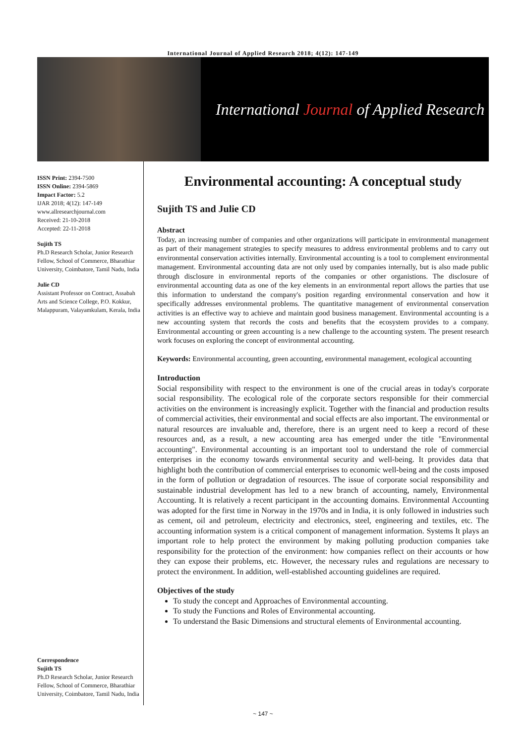International Journal of Applied Research 2018; 4(12): 147-149
International Journal of Applied Research
ISSN Print: 2394-7500
ISSN Online: 2394-5869
Impact Factor: 5.2
IJAR 2018; 4(12): 147-149
www.allresearchjournal.com
Received: 21-10-2018
Accepted: 22-11-2018
Sujith TS
Ph.D Research Scholar, Junior Research Fellow, School of Commerce, Bharathiar University, Coimbatore, Tamil Nadu, India
Julie CD
Assistant Professor on Contract, Assabah Arts and Science College, P.O. Kokkur, Malappuram, Valayamkulam, Kerala, India
Correspondence
Sujith TS
Ph.D Research Scholar, Junior Research Fellow, School of Commerce, Bharathiar University, Coimbatore, Tamil Nadu, India
Environmental accounting: A conceptual study
Sujith TS and Julie CD
Abstract
Today, an increasing number of companies and other organizations will participate in environmental management as part of their management strategies to specify measures to address environmental problems and to carry out environmental conservation activities internally. Environmental accounting is a tool to complement environmental management. Environmental accounting data are not only used by companies internally, but is also made public through disclosure in environmental reports of the companies or other organistions. The disclosure of environmental accounting data as one of the key elements in an environmental report allows the parties that use this information to understand the company's position regarding environmental conservation and how it specifically addresses environmental problems. The quantitative management of environmental conservation activities is an effective way to achieve and maintain good business management. Environmental accounting is a new accounting system that records the costs and benefits that the ecosystem provides to a company. Environmental accounting or green accounting is a new challenge to the accounting system. The present research work focuses on exploring the concept of environmental accounting.
Keywords: Environmental accounting, green accounting, environmental management, ecological accounting
Introduction
Social responsibility with respect to the environment is one of the crucial areas in today's corporate social responsibility. The ecological role of the corporate sectors responsible for their commercial activities on the environment is increasingly explicit. Together with the financial and production results of commercial activities, their environmental and social effects are also important. The environmental or natural resources are invaluable and, therefore, there is an urgent need to keep a record of these resources and, as a result, a new accounting area has emerged under the title "Environmental accounting". Environmental accounting is an important tool to understand the role of commercial enterprises in the economy towards environmental security and well-being. It provides data that highlight both the contribution of commercial enterprises to economic well-being and the costs imposed in the form of pollution or degradation of resources. The issue of corporate social responsibility and sustainable industrial development has led to a new branch of accounting, namely, Environmental Accounting. It is relatively a recent participant in the accounting domains. Environmental Accounting was adopted for the first time in Norway in the 1970s and in India, it is only followed in industries such as cement, oil and petroleum, electricity and electronics, steel, engineering and textiles, etc. The accounting information system is a critical component of management information. Systems It plays an important role to help protect the environment by making polluting production companies take responsibility for the protection of the environment: how companies reflect on their accounts or how they can expose their problems, etc. However, the necessary rules and regulations are necessary to protect the environment. In addition, well-established accounting guidelines are required.
Objectives of the study
To study the concept and Approaches of Environmental accounting.
To study the Functions and Roles of Environmental accounting.
To understand the Basic Dimensions and structural elements of Environmental accounting.
~ 147 ~